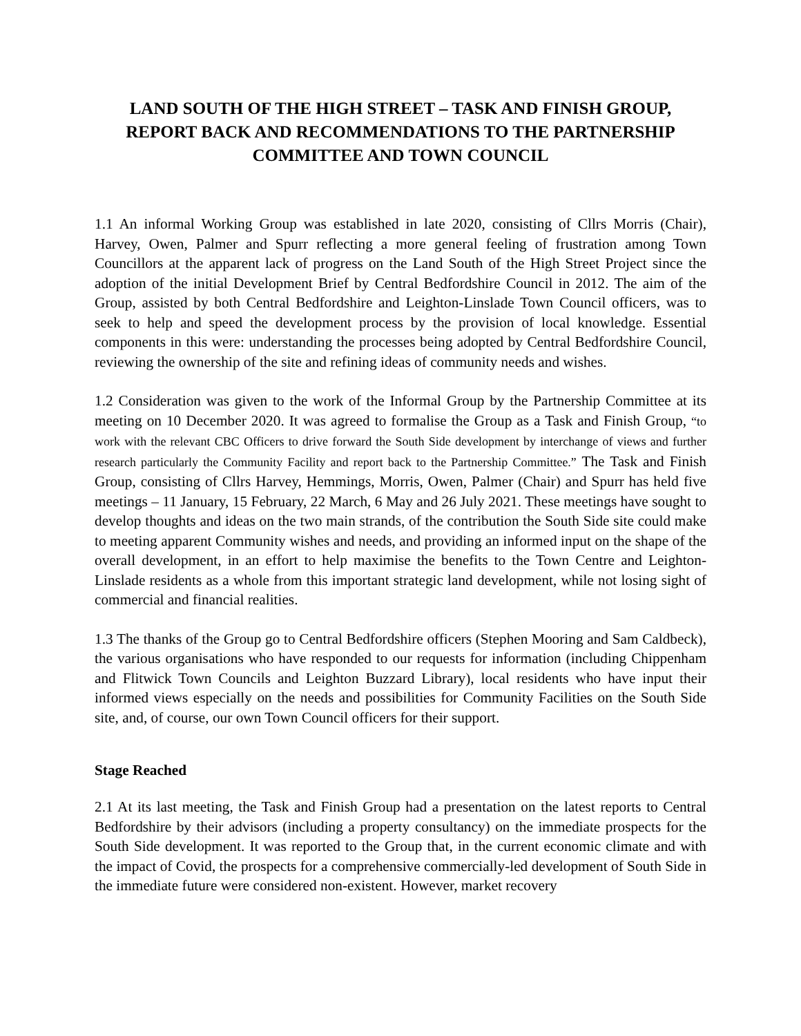LAND SOUTH OF THE HIGH STREET – TASK AND FINISH GROUP, REPORT BACK AND RECOMMENDATIONS TO THE PARTNERSHIP COMMITTEE AND TOWN COUNCIL
1.1 An informal Working Group was established in late 2020, consisting of Cllrs Morris (Chair), Harvey, Owen, Palmer and Spurr reflecting a more general feeling of frustration among Town Councillors at the apparent lack of progress on the Land South of the High Street Project since the adoption of the initial Development Brief by Central Bedfordshire Council in 2012. The aim of the Group, assisted by both Central Bedfordshire and Leighton-Linslade Town Council officers, was to seek to help and speed the development process by the provision of local knowledge. Essential components in this were: understanding the processes being adopted by Central Bedfordshire Council, reviewing the ownership of the site and refining ideas of community needs and wishes.
1.2 Consideration was given to the work of the Informal Group by the Partnership Committee at its meeting on 10 December 2020. It was agreed to formalise the Group as a Task and Finish Group, “to work with the relevant CBC Officers to drive forward the South Side development by interchange of views and further research particularly the Community Facility and report back to the Partnership Committee.” The Task and Finish Group, consisting of Cllrs Harvey, Hemmings, Morris, Owen, Palmer (Chair) and Spurr has held five meetings – 11 January, 15 February, 22 March, 6 May and 26 July 2021. These meetings have sought to develop thoughts and ideas on the two main strands, of the contribution the South Side site could make to meeting apparent Community wishes and needs, and providing an informed input on the shape of the overall development, in an effort to help maximise the benefits to the Town Centre and Leighton-Linslade residents as a whole from this important strategic land development, while not losing sight of commercial and financial realities.
1.3 The thanks of the Group go to Central Bedfordshire officers (Stephen Mooring and Sam Caldbeck), the various organisations who have responded to our requests for information (including Chippenham and Flitwick Town Councils and Leighton Buzzard Library), local residents who have input their informed views especially on the needs and possibilities for Community Facilities on the South Side site, and, of course, our own Town Council officers for their support.
Stage Reached
2.1 At its last meeting, the Task and Finish Group had a presentation on the latest reports to Central Bedfordshire by their advisors (including a property consultancy) on the immediate prospects for the South Side development. It was reported to the Group that, in the current economic climate and with the impact of Covid, the prospects for a comprehensive commercially-led development of South Side in the immediate future were considered non-existent. However, market recovery